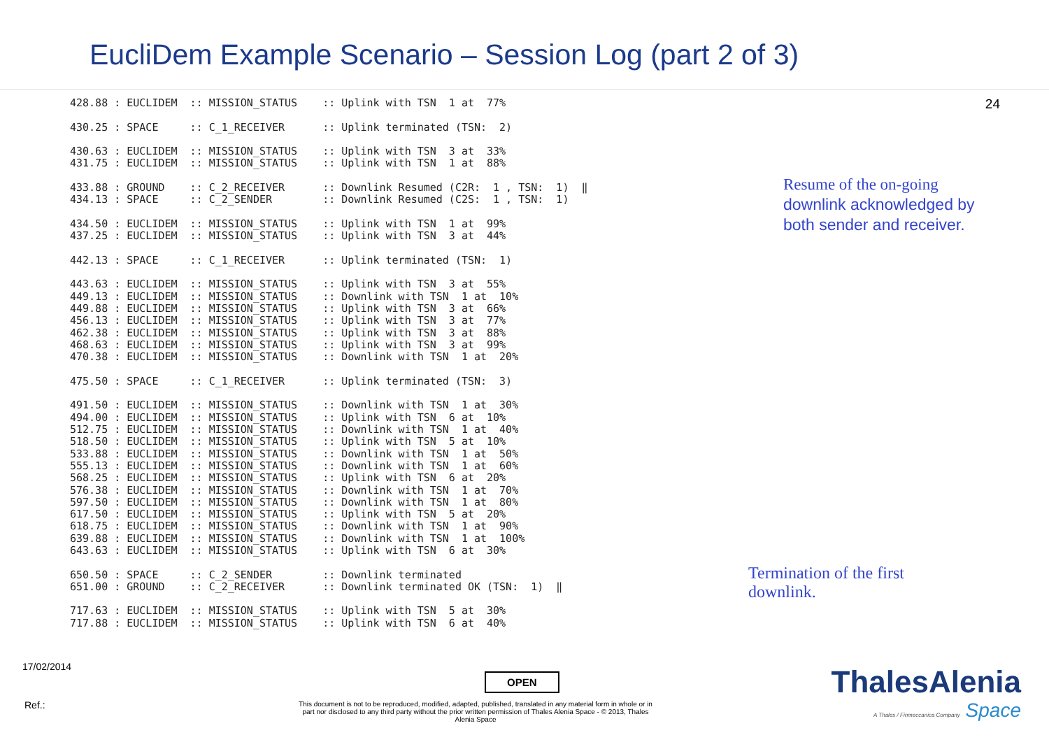EucliDem Example Scenario – Session Log (part 2 of 3)
24
428.88 : EUCLIDEM  :: MISSION_STATUS    :: Uplink with TSN  1 at  77%

430.25 : SPACE     :: C_1_RECEIVER      :: Uplink terminated (TSN:  2)

430.63 : EUCLIDEM  :: MISSION_STATUS    :: Uplink with TSN  3 at  33%
431.75 : EUCLIDEM  :: MISSION_STATUS    :: Uplink with TSN  1 at  88%

433.88 : GROUND    :: C_2_RECEIVER      :: Downlink Resumed (C2R:  1 , TSN:  1)  ‖
434.13 : SPACE     :: C_2_SENDER        :: Downlink Resumed (C2S:  1 , TSN:  1)

434.50 : EUCLIDEM  :: MISSION_STATUS    :: Uplink with TSN  1 at  99%
437.25 : EUCLIDEM  :: MISSION_STATUS    :: Uplink with TSN  3 at  44%

442.13 : SPACE     :: C_1_RECEIVER      :: Uplink terminated (TSN:  1)

443.63 : EUCLIDEM  :: MISSION_STATUS    :: Uplink with TSN  3 at  55%
449.13 : EUCLIDEM  :: MISSION_STATUS    :: Downlink with TSN  1 at  10%
449.88 : EUCLIDEM  :: MISSION_STATUS    :: Uplink with TSN  3 at  66%
456.13 : EUCLIDEM  :: MISSION_STATUS    :: Uplink with TSN  3 at  77%
462.38 : EUCLIDEM  :: MISSION_STATUS    :: Uplink with TSN  3 at  88%
468.63 : EUCLIDEM  :: MISSION_STATUS    :: Uplink with TSN  3 at  99%
470.38 : EUCLIDEM  :: MISSION_STATUS    :: Downlink with TSN  1 at  20%

475.50 : SPACE     :: C_1_RECEIVER      :: Uplink terminated (TSN:  3)

491.50 : EUCLIDEM  :: MISSION_STATUS    :: Downlink with TSN  1 at  30%
494.00 : EUCLIDEM  :: MISSION_STATUS    :: Uplink with TSN  6 at  10%
512.75 : EUCLIDEM  :: MISSION_STATUS    :: Downlink with TSN  1 at  40%
518.50 : EUCLIDEM  :: MISSION_STATUS    :: Uplink with TSN  5 at  10%
533.88 : EUCLIDEM  :: MISSION_STATUS    :: Downlink with TSN  1 at  50%
555.13 : EUCLIDEM  :: MISSION_STATUS    :: Downlink with TSN  1 at  60%
568.25 : EUCLIDEM  :: MISSION_STATUS    :: Uplink with TSN  6 at  20%
576.38 : EUCLIDEM  :: MISSION_STATUS    :: Downlink with TSN  1 at  70%
597.50 : EUCLIDEM  :: MISSION_STATUS    :: Downlink with TSN  1 at  80%
617.50 : EUCLIDEM  :: MISSION_STATUS    :: Uplink with TSN  5 at  20%
618.75 : EUCLIDEM  :: MISSION_STATUS    :: Downlink with TSN  1 at  90%
639.88 : EUCLIDEM  :: MISSION_STATUS    :: Downlink with TSN  1 at  100%
643.63 : EUCLIDEM  :: MISSION_STATUS    :: Uplink with TSN  6 at  30%

650.50 : SPACE     :: C_2_SENDER        :: Downlink terminated
651.00 : GROUND    :: C_2_RECEIVER      :: Downlink terminated OK (TSN:  1)  ‖

717.63 : EUCLIDEM  :: MISSION_STATUS    :: Uplink with TSN  5 at  30%
717.88 : EUCLIDEM  :: MISSION_STATUS    :: Uplink with TSN  6 at  40%
Resume of the on-going
downlink acknowledged by both sender and receiver.
Termination of the first
downlink.
17/02/2014
OPEN
Ref.:
This document is not to be reproduced, modified, adapted, published, translated in any material form in whole or in part nor disclosed to any third party without the prior written permission of Thales Alenia Space - © 2013, Thales Alenia Space
ThalesAlenia
A Thales / Finmeccanica Company Space